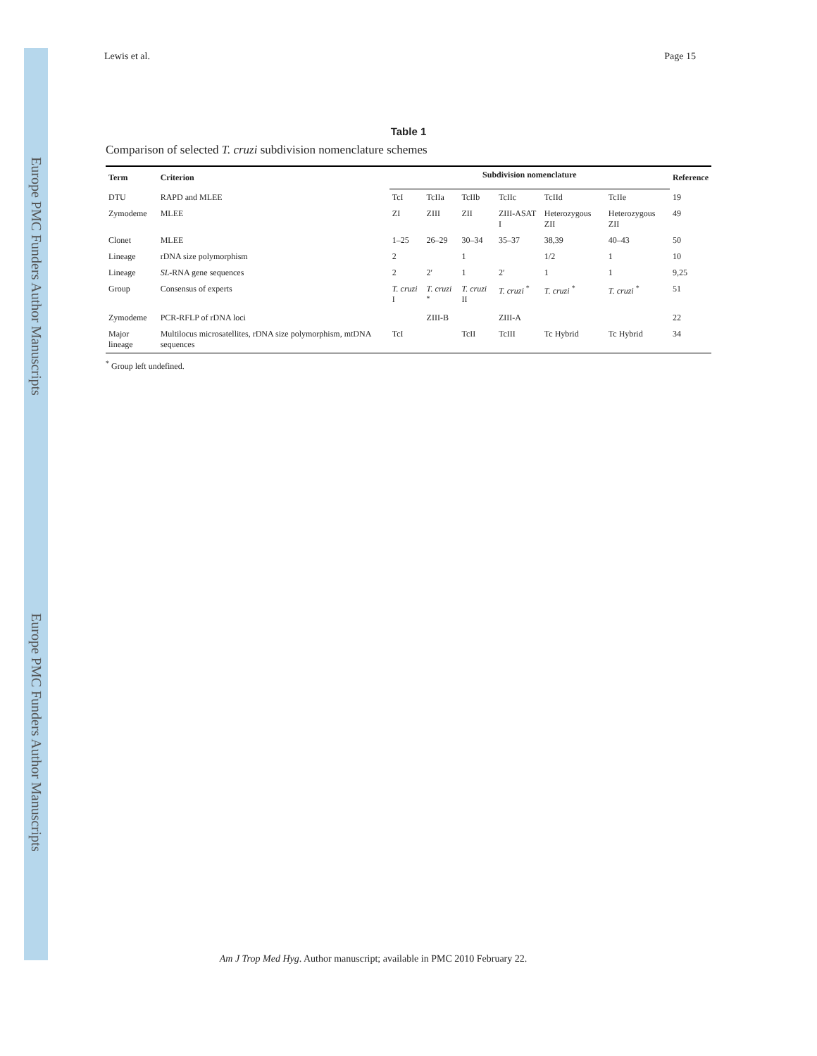Europe PMC Funders Author Manuscripts
Europe PMC Funders Author Manuscripts
Lewis et al. Page 15
Table 1
Comparison of selected T. cruzi subdivision nomenclature schemes
| Term | Criterion | Subdivision nomenclature | | | | | | Reference |
| --- | --- | --- | --- | --- | --- | --- | --- | --- |
| DTU | RAPD and MLEE | TcI | TcIIa | TcIIb | TcIIc | TcIId | TcIIe | 19 |
| Zymodeme | MLEE | ZI | ZIII | ZII | ZIII-ASAT I | Heterozygous ZII | Heterozygous ZII | 49 |
| Clonet | MLEE | 1–25 | 26–29 | 30–34 | 35–37 | 38,39 | 40–43 | 50 |
| Lineage | rDNA size polymorphism | 2 | | 1 | | 1/2 | 1 | 10 |
| Lineage | SL -RNA gene sequences | 2 | 2′ | 1 | 2′ | 1 | 1 | 9,25 |
| Group | Consensus of experts | T. cruzi I | T. cruzi <sup>*</sup> | T. cruzi II | T. cruzi <sup>*</sup> | T. cruzi <sup>*</sup> | T. cruzi <sup>*</sup> | 51 |
| Zymodeme | PCR-RFLP of rDNA loci | | ZIII-B | | ZIII-A | | | 22 |
| Major lineage | Multilocus microsatellites, rDNA size polymorphism, mtDNA sequences | TcI | | TcII | TcIII | Tc Hybrid | Tc Hybrid | 34 |
<sup>*</sup> Group left undefined.
Am J Trop Med Hyg. Author manuscript; available in PMC 2010 February 22.